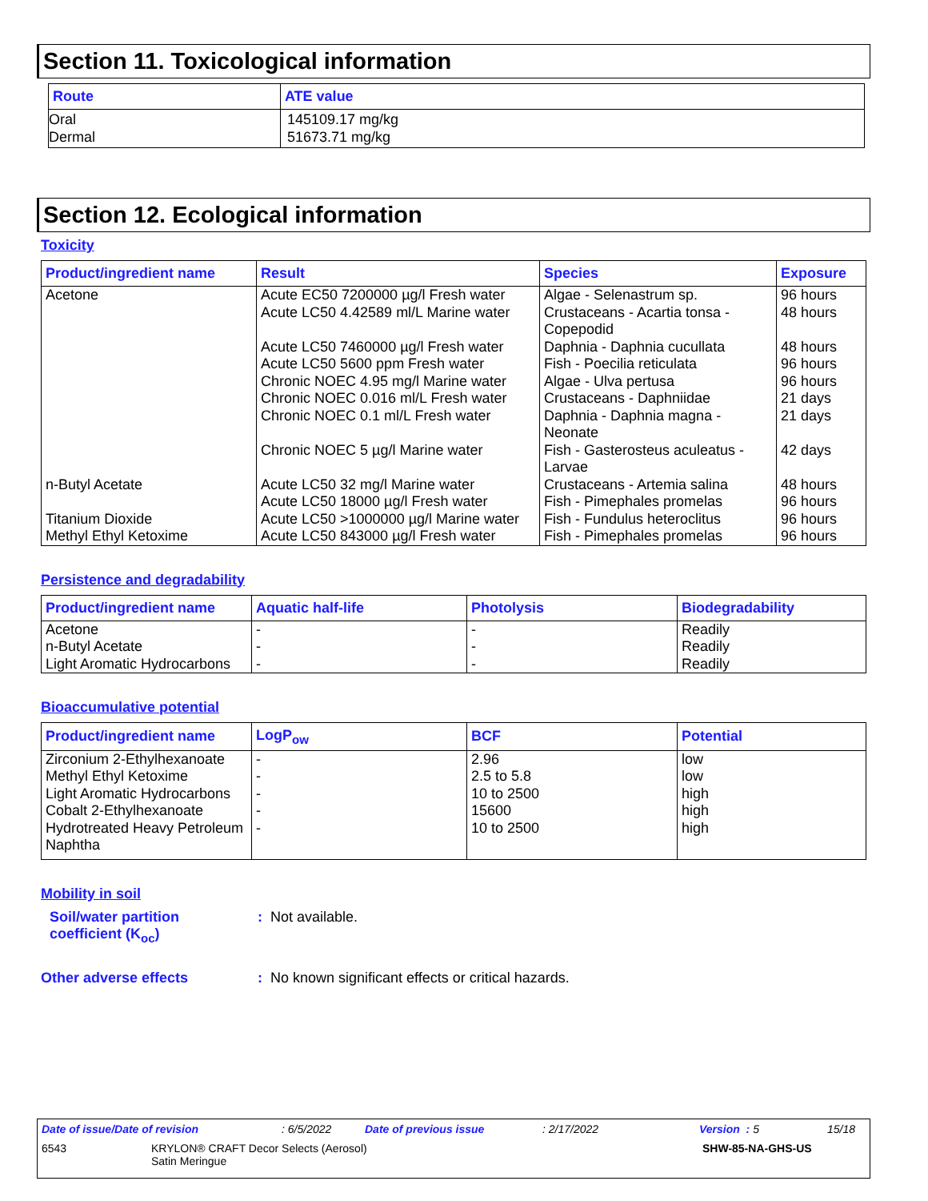Section 11. Toxicological information
| Route | ATE value |
| --- | --- |
| Oral Dermal | 145109.17 mg/kg 51673.71 mg/kg |
Section 12. Ecological information
Toxicity
| Product/ingredient name | Result | Species | Exposure |
| --- | --- | --- | --- |
| Acetone | Acute EC50 7200000 µg/l Fresh water Acute LC50 4.42589 ml/L Marine water Acute LC50 7460000 µg/l Fresh water Acute LC50 5600 ppm Fresh water Chronic NOEC 4.95 mg/l Marine water Chronic NOEC 0.016 ml/L Fresh water Chronic NOEC 0.1 ml/L Fresh water Chronic NOEC 5 µg/l Marine water | Algae - Selenastrum sp. Crustaceans - Acartia tonsa - Copepodid Daphnia - Daphnia cucullata Fish - Poecilia reticulata Algae - Ulva pertusa Crustaceans - Daphniidae Daphnia - Daphnia magna - Neonate Fish - Gasterosteus aculeatus - Larvae | 96 hours 48 hours 48 hours 96 hours 96 hours 21 days 21 days 42 days |
| n-Butyl Acetate Titanium Dioxide Methyl Ethyl Ketoxime | Acute LC50 32 mg/l Marine water Acute LC50 18000 µg/l Fresh water Acute LC50 >1000000 µg/l Marine water Acute LC50 843000 µg/l Fresh water | Crustaceans - Artemia salina Fish - Pimephales promelas Fish - Fundulus heteroclitus Fish - Pimephales promelas | 48 hours 96 hours 96 hours 96 hours |
Persistence and degradability
| Product/ingredient name | Aquatic half-life | Photolysis | Biodegradability |
| --- | --- | --- | --- |
| Acetone n-Butyl Acetate Light Aromatic Hydrocarbons | - - - | - - - | Readily Readily Readily |
Bioaccumulative potential
| Product/ingredient name | LogP<sub>ow</sub> | BCF | Potential |
| --- | --- | --- | --- |
| Zirconium 2-Ethylhexanoate Methyl Ethyl Ketoxime Light Aromatic Hydrocarbons Cobalt 2-Ethylhexanoate Hydrotreated Heavy Petroleum Naphtha | - - - - - | 2.96 2.5 to 5.8 10 to 2500 15600 10 to 2500 | low low high high high |
Mobility in soil
Soil/water partition
coefficient (K<sub>oc</sub>)
: Not available.
Other adverse effects : No known significant effects or critical hazards.
Date of issue/Date of revision: 6/5/2022 Date of previous issue: 2/17/2022 Version : 5 15/18
6543 KRYLON® CRAFT Decor Selects (Aerosol)
Satin Meringue SHW-85-NA-GHS-US